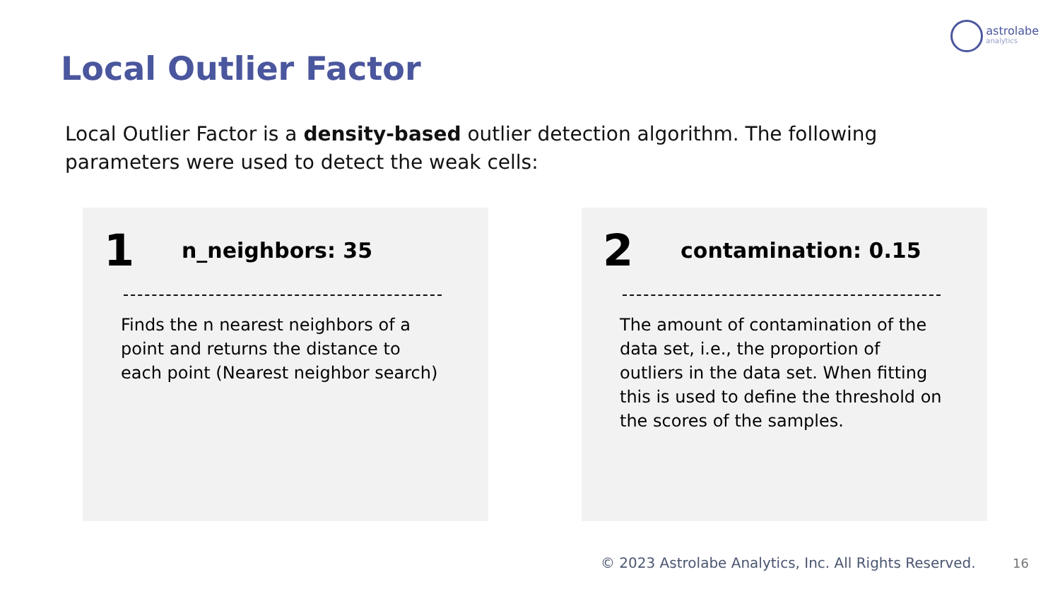astrolabe
analytics
Local Outlier Factor
Local Outlier Factor is a density-based outlier detection algorithm. The following parameters were used to detect the weak cells:
1 n_neighbors: 35
Finds the n nearest neighbors of a point and returns the distance to each point (Nearest neighbor search)
2 contamination: 0.15
The amount of contamination of the data set, i.e., the proportion of outliers in the data set. When fitting this is used to define the threshold on the scores of the samples.
© 2023 Astrolabe Analytics, Inc. All Rights Reserved.
16